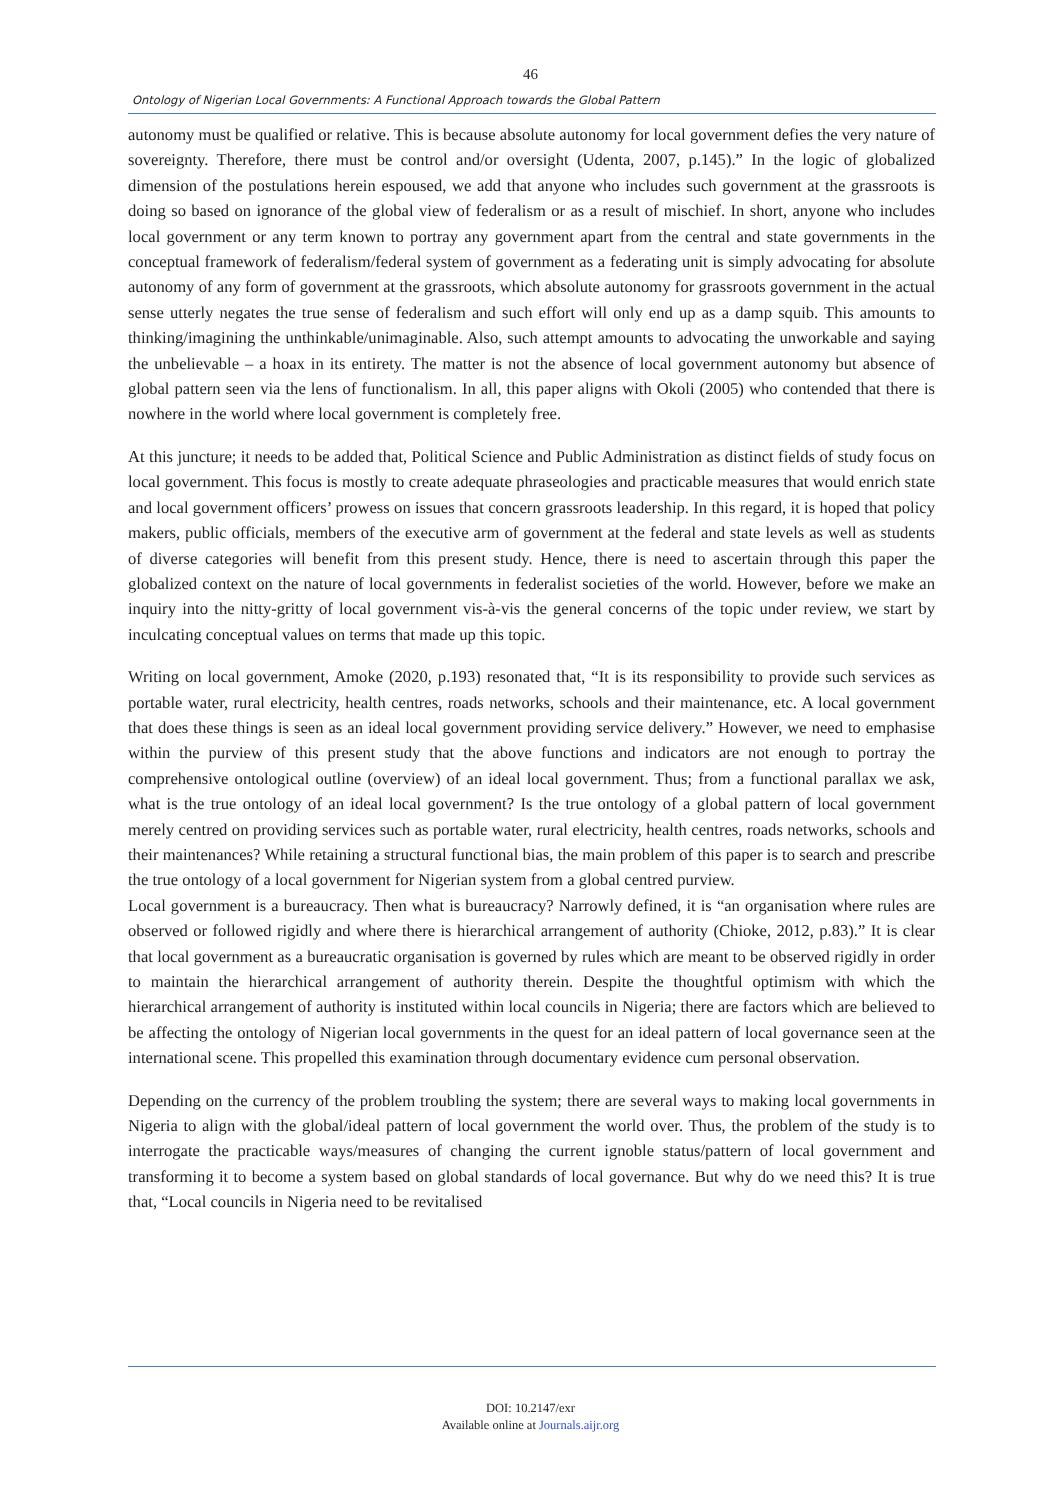46
Ontology of Nigerian Local Governments: A Functional Approach towards the Global Pattern
autonomy must be qualified or relative. This is because absolute autonomy for local government defies the very nature of sovereignty. Therefore, there must be control and/or oversight (Udenta, 2007, p.145).” In the logic of globalized dimension of the postulations herein espoused, we add that anyone who includes such government at the grassroots is doing so based on ignorance of the global view of federalism or as a result of mischief. In short, anyone who includes local government or any term known to portray any government apart from the central and state governments in the conceptual framework of federalism/federal system of government as a federating unit is simply advocating for absolute autonomy of any form of government at the grassroots, which absolute autonomy for grassroots government in the actual sense utterly negates the true sense of federalism and such effort will only end up as a damp squib. This amounts to thinking/imagining the unthinkable/unimaginable. Also, such attempt amounts to advocating the unworkable and saying the unbelievable – a hoax in its entirety. The matter is not the absence of local government autonomy but absence of global pattern seen via the lens of functionalism. In all, this paper aligns with Okoli (2005) who contended that there is nowhere in the world where local government is completely free.
At this juncture; it needs to be added that, Political Science and Public Administration as distinct fields of study focus on local government. This focus is mostly to create adequate phraseologies and practicable measures that would enrich state and local government officers’ prowess on issues that concern grassroots leadership. In this regard, it is hoped that policy makers, public officials, members of the executive arm of government at the federal and state levels as well as students of diverse categories will benefit from this present study. Hence, there is need to ascertain through this paper the globalized context on the nature of local governments in federalist societies of the world. However, before we make an inquiry into the nitty-gritty of local government vis-à-vis the general concerns of the topic under review, we start by inculcating conceptual values on terms that made up this topic.
Writing on local government, Amoke (2020, p.193) resonated that, “It is its responsibility to provide such services as portable water, rural electricity, health centres, roads networks, schools and their maintenance, etc. A local government that does these things is seen as an ideal local government providing service delivery.” However, we need to emphasise within the purview of this present study that the above functions and indicators are not enough to portray the comprehensive ontological outline (overview) of an ideal local government. Thus; from a functional parallax we ask, what is the true ontology of an ideal local government? Is the true ontology of a global pattern of local government merely centred on providing services such as portable water, rural electricity, health centres, roads networks, schools and their maintenances? While retaining a structural functional bias, the main problem of this paper is to search and prescribe the true ontology of a local government for Nigerian system from a global centred purview.
Local government is a bureaucracy. Then what is bureaucracy? Narrowly defined, it is “an organisation where rules are observed or followed rigidly and where there is hierarchical arrangement of authority (Chioke, 2012, p.83).” It is clear that local government as a bureaucratic organisation is governed by rules which are meant to be observed rigidly in order to maintain the hierarchical arrangement of authority therein. Despite the thoughtful optimism with which the hierarchical arrangement of authority is instituted within local councils in Nigeria; there are factors which are believed to be affecting the ontology of Nigerian local governments in the quest for an ideal pattern of local governance seen at the international scene. This propelled this examination through documentary evidence cum personal observation.
Depending on the currency of the problem troubling the system; there are several ways to making local governments in Nigeria to align with the global/ideal pattern of local government the world over. Thus, the problem of the study is to interrogate the practicable ways/measures of changing the current ignoble status/pattern of local government and transforming it to become a system based on global standards of local governance. But why do we need this? It is true that, “Local councils in Nigeria need to be revitalised
DOI: 10.2147/exr
Available online at Journals.aijr.org